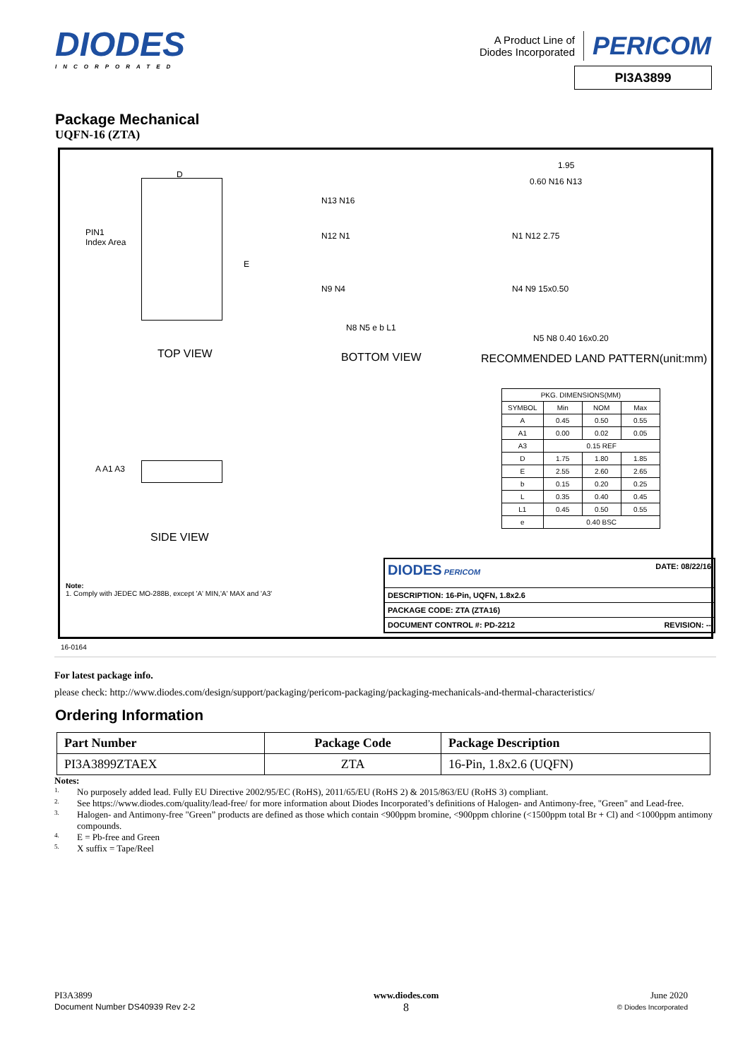DIODES
INCORPORATED
A Product Line of
Diodes Incorporated
PERICOM
PI3A3899
Package Mechanical
UQFN-16 (ZTA)
D
PIN1
Index Area
E
TOP VIEW
N13 N16
N12 N1
N9 N4
N8 N5 e b L1
BOTTOM VIEW
1.95
0.60 N16 N13
N1 N12 2.75
N4 N9 15x0.50
N5 N8 0.40 16x0.20
RECOMMENDED LAND PATTERN(unit:mm)
A A1 A3
SIDE VIEW
| PKG. DIMENSIONS(MM) | | | |
| --- | --- | --- | --- |
| SYMBOL | Min | NOM | Max |
| A | 0.45 | 0.50 | 0.55 |
| A1 | 0.00 | 0.02 | 0.05 |
| A3 | 0.15 REF | | |
| D | 1.75 | 1.80 | 1.85 |
| E | 2.55 | 2.60 | 2.65 |
| b | 0.15 | 0.20 | 0.25 |
| L | 0.35 | 0.40 | 0.45 |
| L1 | 0.45 | 0.50 | 0.55 |
| e | 0.40 BSC | | |
Note:
1. Comply with JEDEC MO-288B, except 'A' MIN,'A' MAX and 'A3'
DIODES PERICOM DATE: 08/22/16
DESCRIPTION: 16-Pin, UQFN, 1.8x2.6
PACKAGE CODE: ZTA (ZTA16)
DOCUMENT CONTROL #: PD-2212 REVISION: --
16-0164
For latest package info.
please check: http://www.diodes.com/design/support/packaging/pericom-packaging/packaging-mechanicals-and-thermal-characteristics/
Ordering Information
| Part Number | Package Code | Package Description |
| --- | --- | --- |
| PI3A3899ZTAEX | ZTA | 16-Pin, 1.8x2.6 (UQFN) |
Notes:
1. No purposely added lead. Fully EU Directive 2002/95/EC (RoHS), 2011/65/EU (RoHS 2) & 2015/863/EU (RoHS 3) compliant.
2. See https://www.diodes.com/quality/lead-free/ for more information about Diodes Incorporated’s definitions of Halogen- and Antimony-free, "Green" and Lead-free.
3. Halogen- and Antimony-free "Green” products are defined as those which contain <900ppm bromine, <900ppm chlorine (<1500ppm total Br + Cl) and <1000ppm antimony compounds.
4. E = Pb-free and Green
5. X suffix = Tape/Reel
PI3A3899
Document Number DS40939 Rev 2-2
www.diodes.com
8
June 2020
© Diodes Incorporated